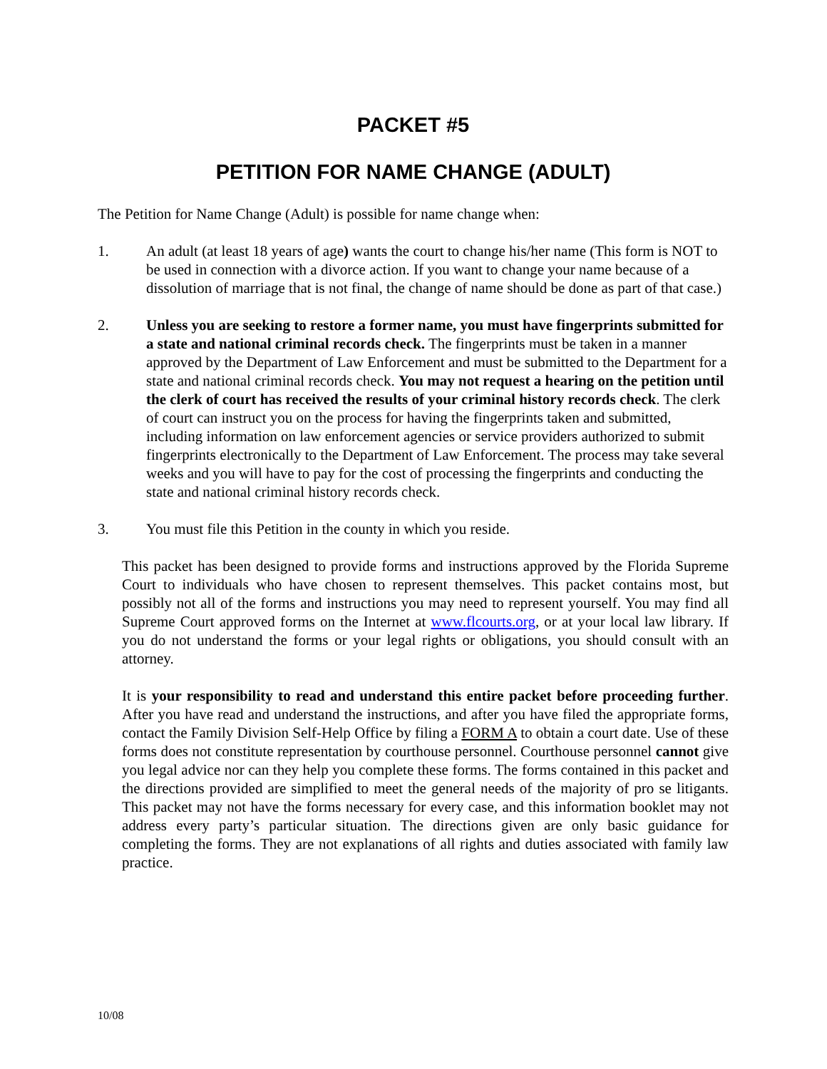PACKET #5
PETITION FOR NAME CHANGE (ADULT)
The Petition for Name Change (Adult) is possible for name change when:
1. An adult (at least 18 years of age) wants the court to change his/her name (This form is NOT to be used in connection with a divorce action. If you want to change your name because of a dissolution of marriage that is not final, the change of name should be done as part of that case.)
2. Unless you are seeking to restore a former name, you must have fingerprints submitted for a state and national criminal records check. The fingerprints must be taken in a manner approved by the Department of Law Enforcement and must be submitted to the Department for a state and national criminal records check. You may not request a hearing on the petition until the clerk of court has received the results of your criminal history records check. The clerk of court can instruct you on the process for having the fingerprints taken and submitted, including information on law enforcement agencies or service providers authorized to submit fingerprints electronically to the Department of Law Enforcement. The process may take several weeks and you will have to pay for the cost of processing the fingerprints and conducting the state and national criminal history records check.
3. You must file this Petition in the county in which you reside.
This packet has been designed to provide forms and instructions approved by the Florida Supreme Court to individuals who have chosen to represent themselves. This packet contains most, but possibly not all of the forms and instructions you may need to represent yourself. You may find all Supreme Court approved forms on the Internet at www.flcourts.org, or at your local law library. If you do not understand the forms or your legal rights or obligations, you should consult with an attorney.
It is your responsibility to read and understand this entire packet before proceeding further. After you have read and understand the instructions, and after you have filed the appropriate forms, contact the Family Division Self-Help Office by filing a FORM A to obtain a court date. Use of these forms does not constitute representation by courthouse personnel. Courthouse personnel cannot give you legal advice nor can they help you complete these forms. The forms contained in this packet and the directions provided are simplified to meet the general needs of the majority of pro se litigants. This packet may not have the forms necessary for every case, and this information booklet may not address every party’s particular situation. The directions given are only basic guidance for completing the forms. They are not explanations of all rights and duties associated with family law practice.
10/08